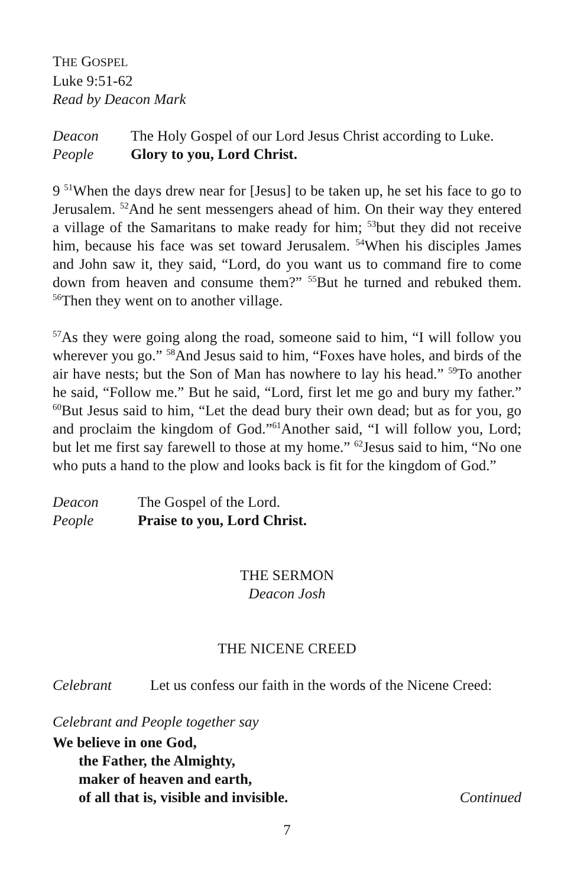THE GOSPEL
Luke 9:51-62
Read by Deacon Mark
Deacon The Holy Gospel of our Lord Jesus Christ according to Luke.
People Glory to you, Lord Christ.
9 <sup>51</sup>When the days drew near for [Jesus] to be taken up, he set his face to go to Jerusalem. <sup>52</sup>And he sent messengers ahead of him. On their way they entered a village of the Samaritans to make ready for him; <sup>53</sup>but they did not receive him, because his face was set toward Jerusalem. <sup>54</sup>When his disciples James and John saw it, they said, “Lord, do you want us to command fire to come down from heaven and consume them?” <sup>55</sup>But he turned and rebuked them. <sup>56</sup>Then they went on to another village.
<sup>57</sup>As they were going along the road, someone said to him, “I will follow you wherever you go.” <sup>58</sup>And Jesus said to him, “Foxes have holes, and birds of the air have nests; but the Son of Man has nowhere to lay his head.” <sup>59</sup>To another he said, “Follow me.” But he said, “Lord, first let me go and bury my father.” <sup>60</sup>But Jesus said to him, “Let the dead bury their own dead; but as for you, go and proclaim the kingdom of God.”<sup>61</sup>Another said, “I will follow you, Lord; but let me first say farewell to those at my home.” <sup>62</sup>Jesus said to him, “No one who puts a hand to the plow and looks back is fit for the kingdom of God.”
Deacon The Gospel of the Lord.
People Praise to you, Lord Christ.
THE SERMON
Deacon Josh
THE NICENE CREED
Celebrant Let us confess our faith in the words of the Nicene Creed:
Celebrant and People together say
We believe in one God,
the Father, the Almighty,
maker of heaven and earth,
of all that is, visible and invisible. Continued
7